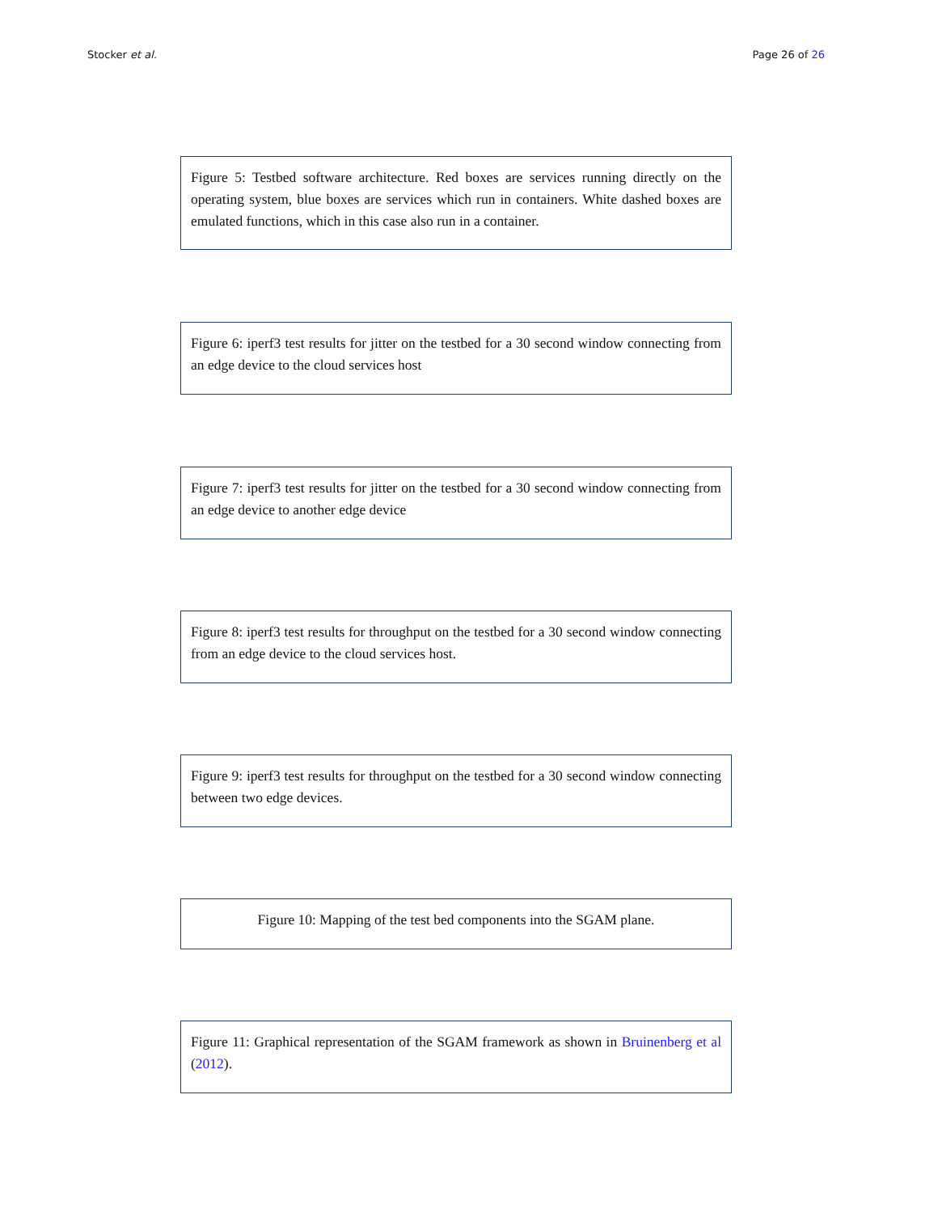Stocker et al. Page 26 of 26
Figure 5: Testbed software architecture. Red boxes are services running directly on the operating system, blue boxes are services which run in containers. White dashed boxes are emulated functions, which in this case also run in a container.
Figure 6: iperf3 test results for jitter on the testbed for a 30 second window connecting from an edge device to the cloud services host
Figure 7: iperf3 test results for jitter on the testbed for a 30 second window connecting from an edge device to another edge device
Figure 8: iperf3 test results for throughput on the testbed for a 30 second window connecting from an edge device to the cloud services host.
Figure 9: iperf3 test results for throughput on the testbed for a 30 second window connecting between two edge devices.
Figure 10: Mapping of the test bed components into the SGAM plane.
Figure 11: Graphical representation of the SGAM framework as shown in Bruinenberg et al (2012).